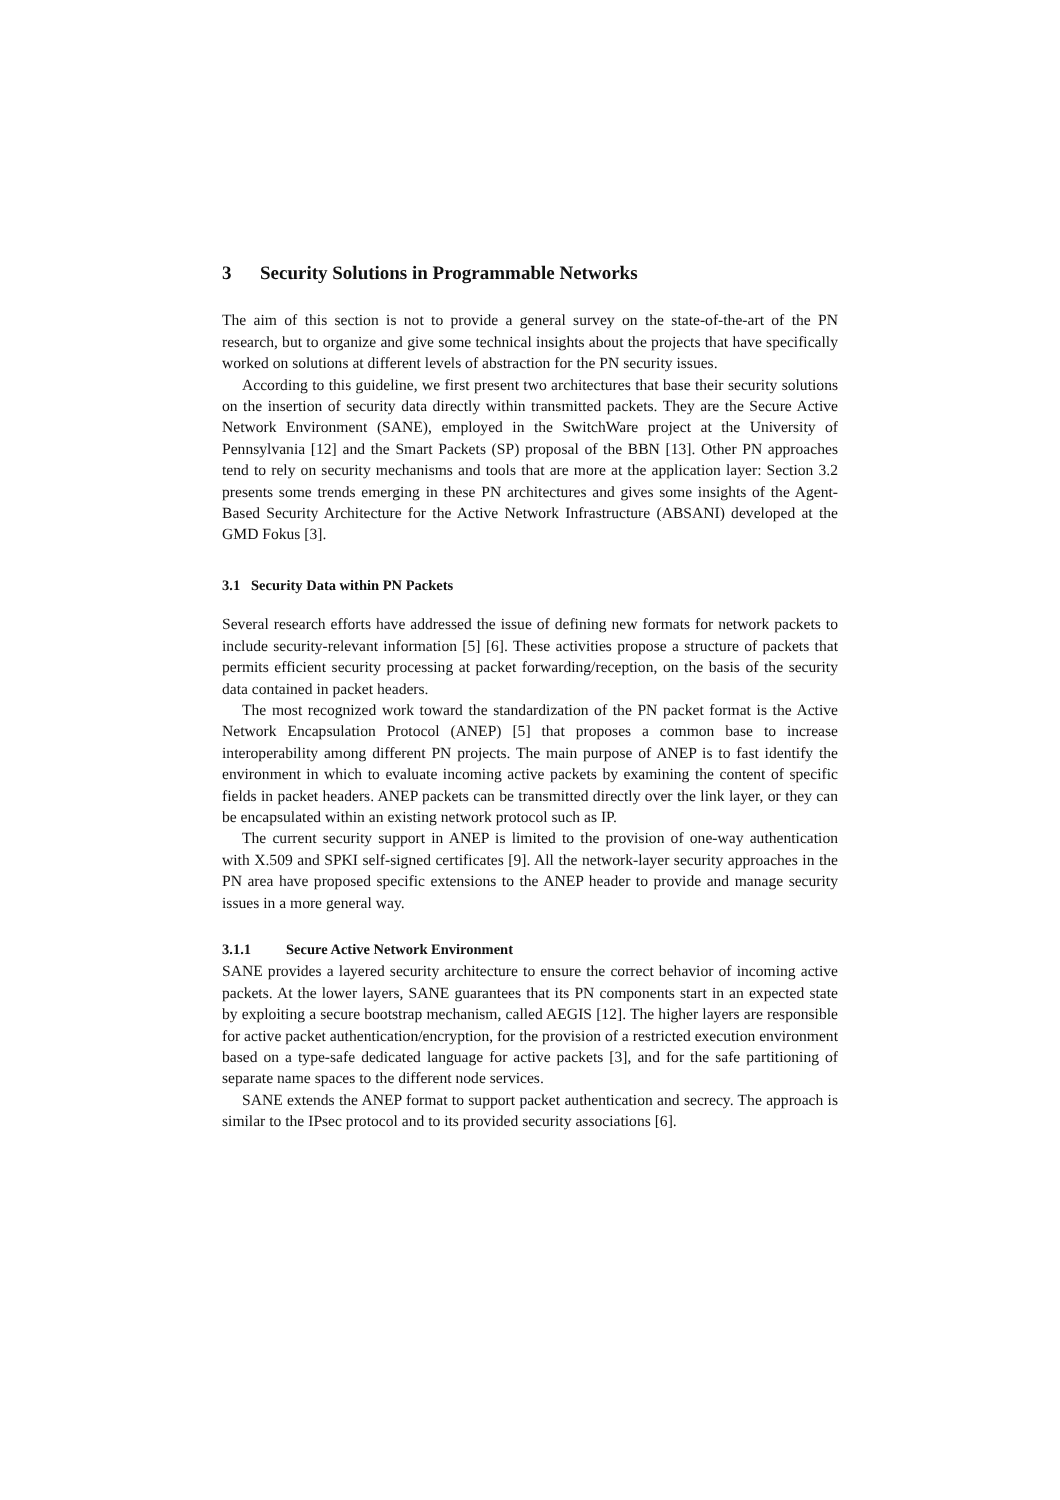3 Security Solutions in Programmable Networks
The aim of this section is not to provide a general survey on the state-of-the-art of the PN research, but to organize and give some technical insights about the projects that have specifically worked on solutions at different levels of abstraction for the PN security issues.
According to this guideline, we first present two architectures that base their security solutions on the insertion of security data directly within transmitted packets. They are the Secure Active Network Environment (SANE), employed in the SwitchWare project at the University of Pennsylvania [12] and the Smart Packets (SP) proposal of the BBN [13]. Other PN approaches tend to rely on security mechanisms and tools that are more at the application layer: Section 3.2 presents some trends emerging in these PN architectures and gives some insights of the Agent-Based Security Architecture for the Active Network Infrastructure (ABSANI) developed at the GMD Fokus [3].
3.1 Security Data within PN Packets
Several research efforts have addressed the issue of defining new formats for network packets to include security-relevant information [5] [6]. These activities propose a structure of packets that permits efficient security processing at packet forwarding/reception, on the basis of the security data contained in packet headers.
The most recognized work toward the standardization of the PN packet format is the Active Network Encapsulation Protocol (ANEP) [5] that proposes a common base to increase interoperability among different PN projects. The main purpose of ANEP is to fast identify the environment in which to evaluate incoming active packets by examining the content of specific fields in packet headers. ANEP packets can be transmitted directly over the link layer, or they can be encapsulated within an existing network protocol such as IP.
The current security support in ANEP is limited to the provision of one-way authentication with X.509 and SPKI self-signed certificates [9]. All the network-layer security approaches in the PN area have proposed specific extensions to the ANEP header to provide and manage security issues in a more general way.
3.1.1 Secure Active Network Environment
SANE provides a layered security architecture to ensure the correct behavior of incoming active packets. At the lower layers, SANE guarantees that its PN components start in an expected state by exploiting a secure bootstrap mechanism, called AEGIS [12]. The higher layers are responsible for active packet authentication/encryption, for the provision of a restricted execution environment based on a type-safe dedicated language for active packets [3], and for the safe partitioning of separate name spaces to the different node services.
SANE extends the ANEP format to support packet authentication and secrecy. The approach is similar to the IPsec protocol and to its provided security associations [6].